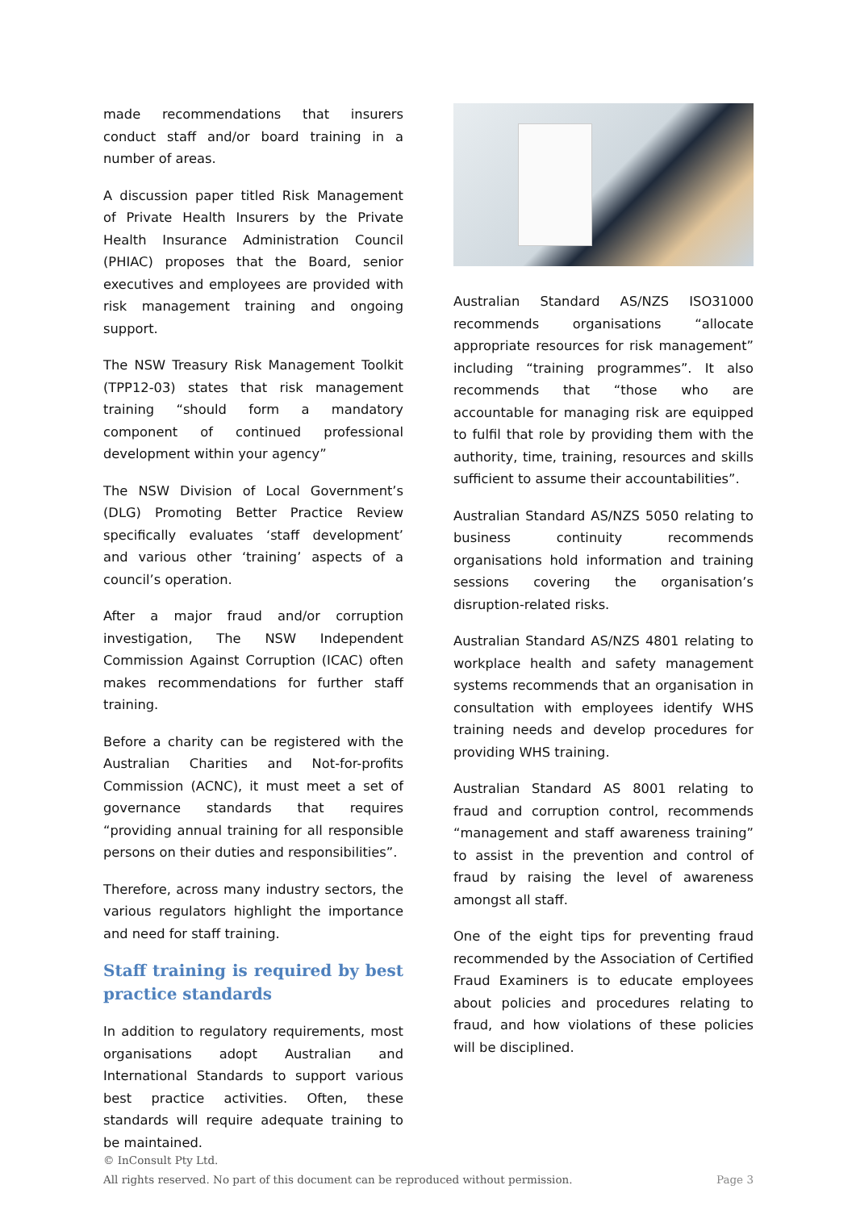made recommendations that insurers conduct staff and/or board training in a number of areas.
A discussion paper titled Risk Management of Private Health Insurers by the Private Health Insurance Administration Council (PHIAC) proposes that the Board, senior executives and employees are provided with risk management training and ongoing support.
The NSW Treasury Risk Management Toolkit (TPP12-03) states that risk management training “should form a mandatory component of continued professional development within your agency”
The NSW Division of Local Government’s (DLG) Promoting Better Practice Review specifically evaluates ‘staff development’ and various other ‘training’ aspects of a council’s operation.
After a major fraud and/or corruption investigation, The NSW Independent Commission Against Corruption (ICAC) often makes recommendations for further staff training.
Before a charity can be registered with the Australian Charities and Not-for-profits Commission (ACNC), it must meet a set of governance standards that requires “providing annual training for all responsible persons on their duties and responsibilities”.
Therefore, across many industry sectors, the various regulators highlight the importance and need for staff training.
Staff training is required by best practice standards
In addition to regulatory requirements, most organisations adopt Australian and International Standards to support various best practice activities. Often, these standards will require adequate training to be maintained.
Australian Standard AS/NZS ISO31000 recommends organisations “allocate appropriate resources for risk management” including “training programmes”. It also recommends that “those who are accountable for managing risk are equipped to fulfil that role by providing them with the authority, time, training, resources and skills sufficient to assume their accountabilities”.
Australian Standard AS/NZS 5050 relating to business continuity recommends organisations hold information and training sessions covering the organisation’s disruption-related risks.
Australian Standard AS/NZS 4801 relating to workplace health and safety management systems recommends that an organisation in consultation with employees identify WHS training needs and develop procedures for providing WHS training.
Australian Standard AS 8001 relating to fraud and corruption control, recommends “management and staff awareness training” to assist in the prevention and control of fraud by raising the level of awareness amongst all staff.
One of the eight tips for preventing fraud recommended by the Association of Certified Fraud Examiners is to educate employees about policies and procedures relating to fraud, and how violations of these policies will be disciplined.
© InConsult Pty Ltd.
All rights reserved. No part of this document can be reproduced without permission. Page 3